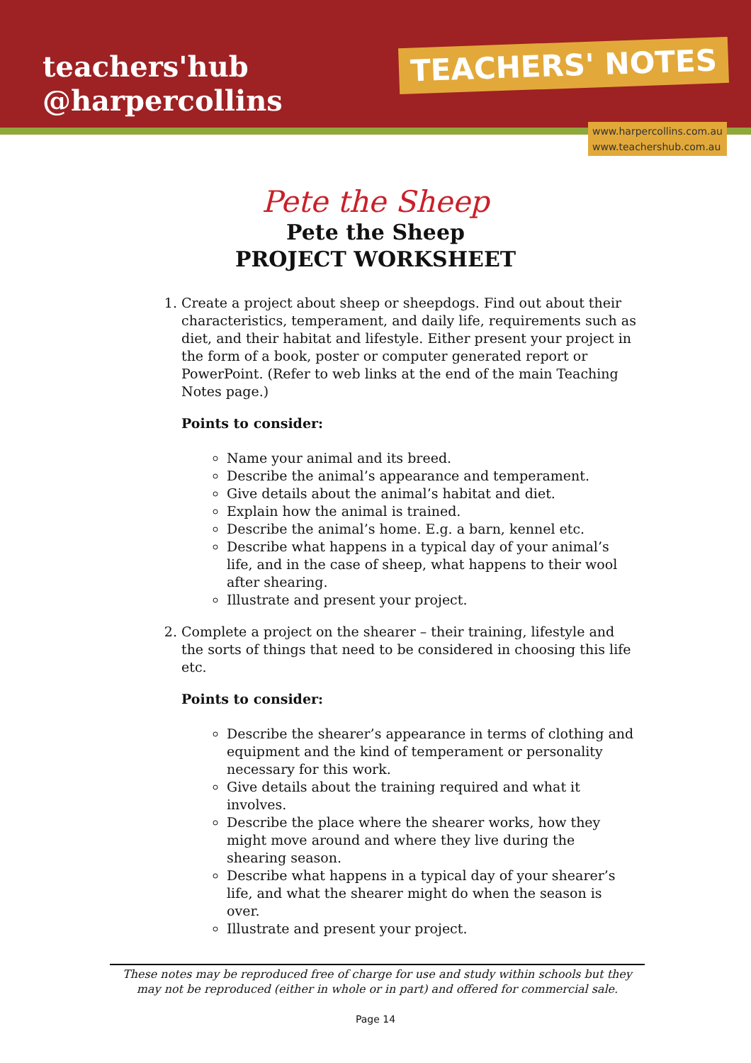teachers'hub
@harpercollins
TEACHERS' NOTES
www.harpercollins.com.au
www.teachershub.com.au
Pete the Sheep
Pete the Sheep
PROJECT WORKSHEET
1. Create a project about sheep or sheepdogs. Find out about their characteristics, temperament, and daily life, requirements such as diet, and their habitat and lifestyle. Either present your project in the form of a book, poster or computer generated report or PowerPoint. (Refer to web links at the end of the main Teaching Notes page.)
Points to consider:
Name your animal and its breed.
Describe the animal’s appearance and temperament.
Give details about the animal’s habitat and diet.
Explain how the animal is trained.
Describe the animal’s home. E.g. a barn, kennel etc.
Describe what happens in a typical day of your animal’s life, and in the case of sheep, what happens to their wool after shearing.
Illustrate and present your project.
2. Complete a project on the shearer – their training, lifestyle and the sorts of things that need to be considered in choosing this life etc.
Points to consider:
Describe the shearer’s appearance in terms of clothing and equipment and the kind of temperament or personality necessary for this work.
Give details about the training required and what it involves.
Describe the place where the shearer works, how they might move around and where they live during the shearing season.
Describe what happens in a typical day of your shearer’s life, and what the shearer might do when the season is over.
Illustrate and present your project.
These notes may be reproduced free of charge for use and study within schools but they may not be reproduced (either in whole or in part) and offered for commercial sale.
Page 14